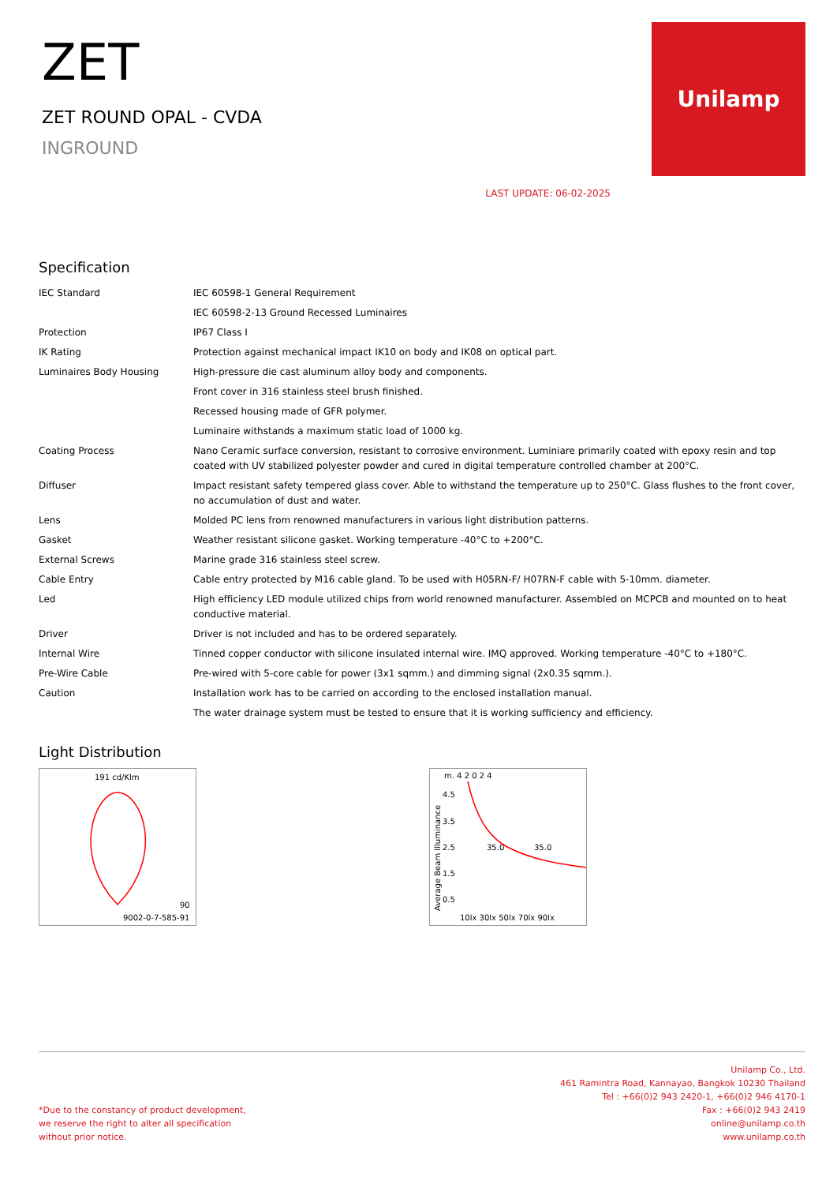ZET
ZET ROUND OPAL - CVDA
INGROUND
LAST UPDATE: 06-02-2025
Unilamp
Specification
| IEC Standard | IEC 60598-1 General Requirement |
| | IEC 60598-2-13 Ground Recessed Luminaires |
| Protection | IP67 Class I |
| IK Rating | Protection against mechanical impact IK10 on body and IK08 on optical part. |
| Luminaires Body Housing | High-pressure die cast aluminum alloy body and components. |
| | Front cover in 316 stainless steel brush finished. |
| | Recessed housing made of GFR polymer. |
| | Luminaire withstands a maximum static load of 1000 kg. |
| Coating Process | Nano Ceramic surface conversion, resistant to corrosive environment. Luminiare primarily coated with epoxy resin and top coated with UV stabilized polyester powder and cured in digital temperature controlled chamber at 200°C. |
| Diffuser | Impact resistant safety tempered glass cover. Able to withstand the temperature up to 250°C. Glass flushes to the front cover, no accumulation of dust and water. |
| Lens | Molded PC lens from renowned manufacturers in various light distribution patterns. |
| Gasket | Weather resistant silicone gasket. Working temperature -40°C to +200°C. |
| External Screws | Marine grade 316 stainless steel screw. |
| Cable Entry | Cable entry protected by M16 cable gland. To be used with H05RN-F/ H07RN-F cable with 5-10mm. diameter. |
| Led | High efficiency LED module utilized chips from world renowned manufacturer. Assembled on MCPCB and mounted on to heat conductive material. |
| Driver | Driver is not included and has to be ordered separately. |
| Internal Wire | Tinned copper conductor with silicone insulated internal wire. IMQ approved. Working temperature -40°C to +180°C. |
| Pre-Wire Cable | Pre-wired with 5-core cable for power (3x1 sqmm.) and dimming signal (2x0.35 sqmm.). |
| Caution | Installation work has to be carried on according to the enclosed installation manual. |
| | The water drainage system must be tested to ensure that it is working sufficiency and efficiency. |
Light Distribution
191 cd/Klm
90
9002-0-7-585-91
m. 4 2 0 2 4
4.5
3.5
2.5
1.5
0.5
35.0
35.0
10lx 30lx 50lx 70lx 90lx
Average Beam Illuminance
*Due to the constancy of product development,
we reserve the right to alter all specification
without prior notice.
Unilamp Co., Ltd.
461 Ramintra Road, Kannayao, Bangkok 10230 Thailand
Tel : +66(0)2 943 2420-1, +66(0)2 946 4170-1
Fax : +66(0)2 943 2419
online@unilamp.co.th
www.unilamp.co.th